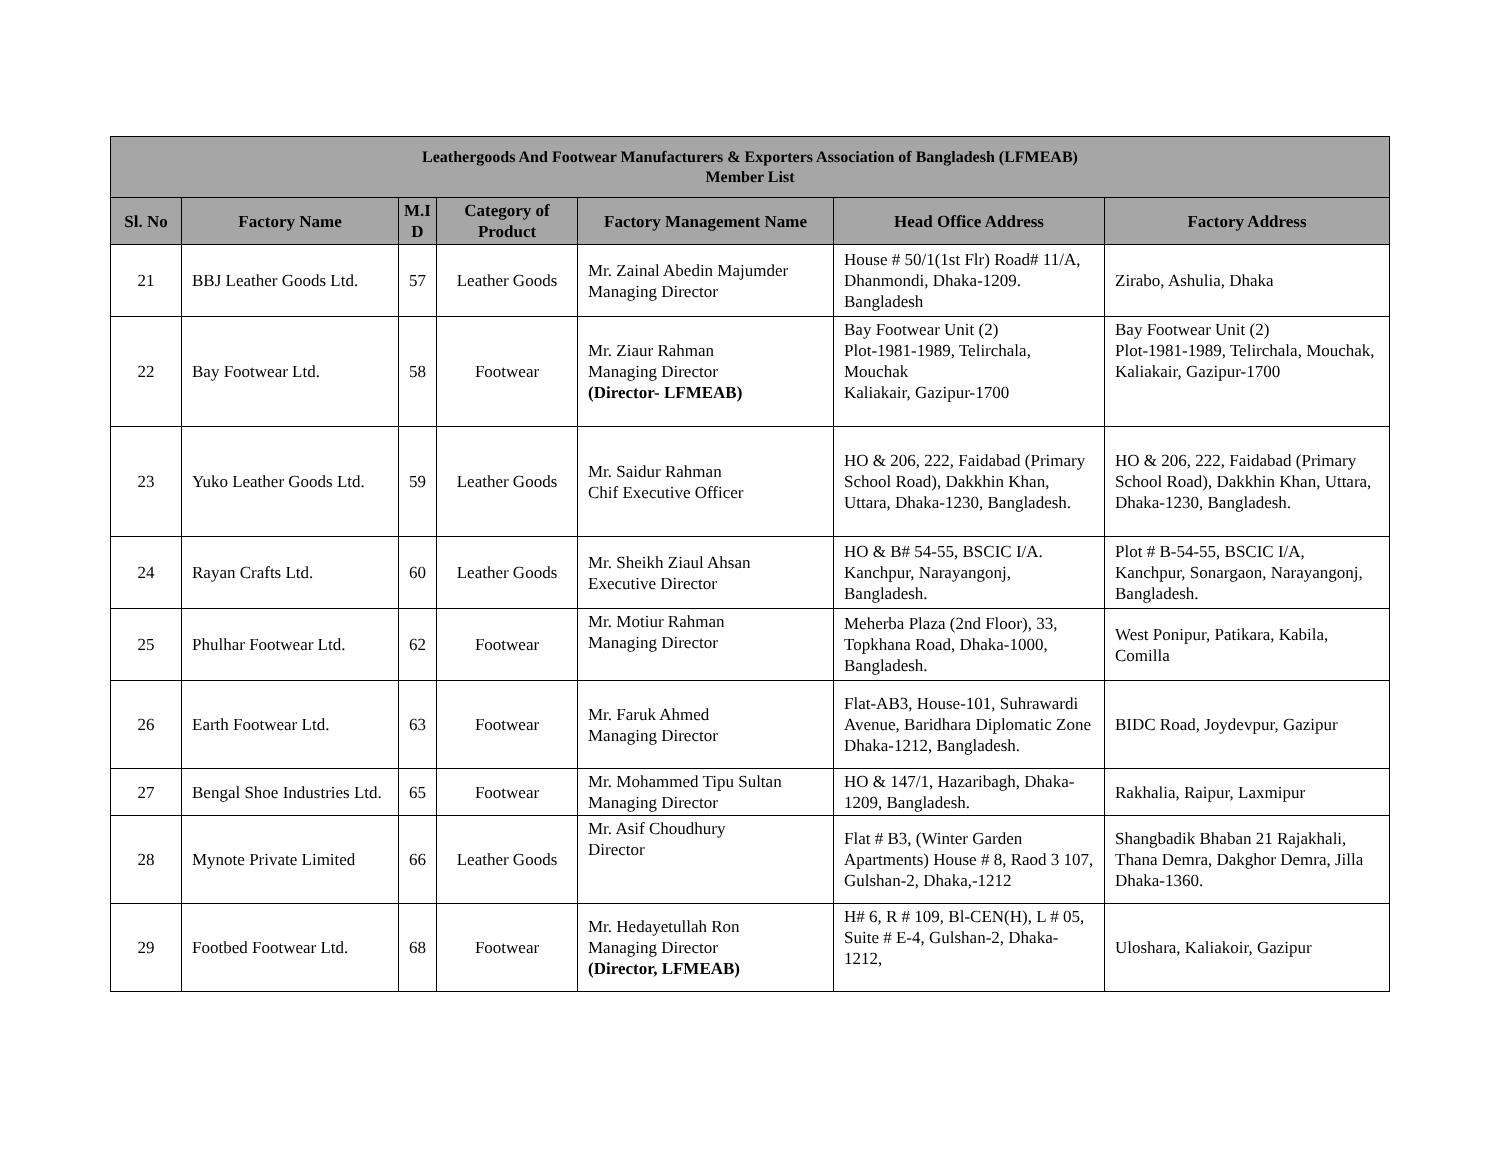| Leathergoods And Footwear Manufacturers & Exporters Association of Bangladesh (LFMEAB) Member List | | | | | | |
| --- | --- | --- | --- | --- | --- | --- |
| Sl. No | Factory Name | M.I D | Category of Product | Factory Management Name | Head Office Address | Factory Address |
| 21 | BBJ Leather Goods Ltd. | 57 | Leather Goods | Mr. Zainal Abedin Majumder Managing Director | House # 50/1(1st Flr) Road# 11/A, Dhanmondi, Dhaka-1209. Bangladesh | Zirabo, Ashulia, Dhaka |
| 22 | Bay Footwear Ltd. | 58 | Footwear | Mr. Ziaur Rahman Managing Director (Director- LFMEAB) | Bay Footwear Unit (2) Plot-1981-1989, Telirchala, Mouchak Kaliakair, Gazipur-1700 | Bay Footwear Unit (2) Plot-1981-1989, Telirchala, Mouchak, Kaliakair, Gazipur-1700 |
| 23 | Yuko Leather Goods Ltd. | 59 | Leather Goods | Mr. Saidur Rahman Chif Executive Officer | HO & 206, 222, Faidabad (Primary School Road), Dakkhin Khan, Uttara, Dhaka-1230, Bangladesh. | HO & 206, 222, Faidabad (Primary School Road), Dakkhin Khan, Uttara, Dhaka-1230, Bangladesh. |
| 24 | Rayan Crafts Ltd. | 60 | Leather Goods | Mr. Sheikh Ziaul Ahsan Executive Director | HO & B# 54-55, BSCIC I/A. Kanchpur, Narayangonj, Bangladesh. | Plot # B-54-55, BSCIC I/A, Kanchpur, Sonargaon, Narayangonj, Bangladesh. |
| 25 | Phulhar Footwear Ltd. | 62 | Footwear | Mr. Motiur Rahman Managing Director | Meherba Plaza (2nd Floor), 33, Topkhana Road, Dhaka-1000, Bangladesh. | West Ponipur, Patikara, Kabila, Comilla |
| 26 | Earth Footwear Ltd. | 63 | Footwear | Mr. Faruk Ahmed Managing Director | Flat-AB3, House-101, Suhrawardi Avenue, Baridhara Diplomatic Zone Dhaka-1212, Bangladesh. | BIDC Road, Joydevpur, Gazipur |
| 27 | Bengal Shoe Industries Ltd. | 65 | Footwear | Mr. Mohammed Tipu Sultan Managing Director | HO & 147/1, Hazaribagh, Dhaka-1209, Bangladesh. | Rakhalia, Raipur, Laxmipur |
| 28 | Mynote Private Limited | 66 | Leather Goods | Mr. Asif Choudhury Director | Flat # B3, (Winter Garden Apartments) House # 8, Raod 3 107, Gulshan-2, Dhaka,-1212 | Shangbadik Bhaban 21 Rajakhali, Thana Demra, Dakghor Demra, Jilla Dhaka-1360. |
| 29 | Footbed Footwear Ltd. | 68 | Footwear | Mr. Hedayetullah Ron Managing Director (Director, LFMEAB) | H# 6, R # 109, Bl-CEN(H), L # 05, Suite # E-4, Gulshan-2, Dhaka-1212, | Uloshara, Kaliakoir, Gazipur |